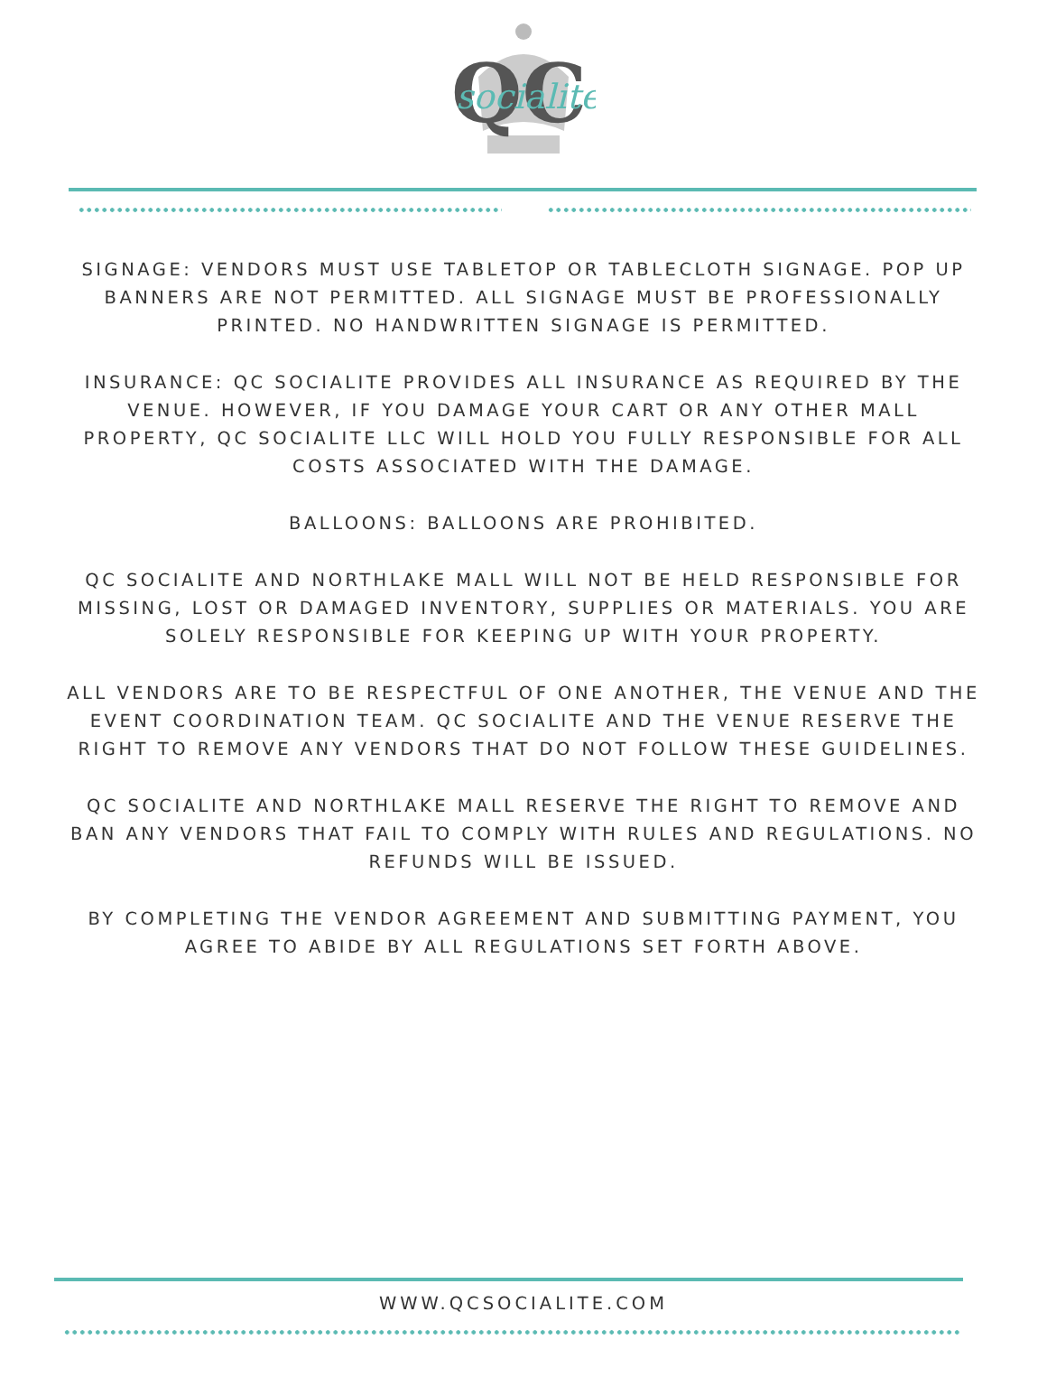QC
socialite
SIGNAGE: VENDORS MUST USE TABLETOP OR TABLECLOTH SIGNAGE. POP UP BANNERS ARE NOT PERMITTED. ALL SIGNAGE MUST BE PROFESSIONALLY PRINTED. NO HANDWRITTEN SIGNAGE IS PERMITTED.
INSURANCE: QC SOCIALITE PROVIDES ALL INSURANCE AS REQUIRED BY THE VENUE. HOWEVER, IF YOU DAMAGE YOUR CART OR ANY OTHER MALL PROPERTY, QC SOCIALITE LLC WILL HOLD YOU FULLY RESPONSIBLE FOR ALL COSTS ASSOCIATED WITH THE DAMAGE.
BALLOONS: BALLOONS ARE PROHIBITED.
QC SOCIALITE AND NORTHLAKE MALL WILL NOT BE HELD RESPONSIBLE FOR MISSING, LOST OR DAMAGED INVENTORY, SUPPLIES OR MATERIALS. YOU ARE SOLELY RESPONSIBLE FOR KEEPING UP WITH YOUR PROPERTY.
ALL VENDORS ARE TO BE RESPECTFUL OF ONE ANOTHER, THE VENUE AND THE EVENT COORDINATION TEAM. QC SOCIALITE AND THE VENUE RESERVE THE RIGHT TO REMOVE ANY VENDORS THAT DO NOT FOLLOW THESE GUIDELINES.
QC SOCIALITE AND NORTHLAKE MALL RESERVE THE RIGHT TO REMOVE AND BAN ANY VENDORS THAT FAIL TO COMPLY WITH RULES AND REGULATIONS. NO REFUNDS WILL BE ISSUED.
BY COMPLETING THE VENDOR AGREEMENT AND SUBMITTING PAYMENT, YOU AGREE TO ABIDE BY ALL REGULATIONS SET FORTH ABOVE.
WWW.QCSOCIALITE.COM